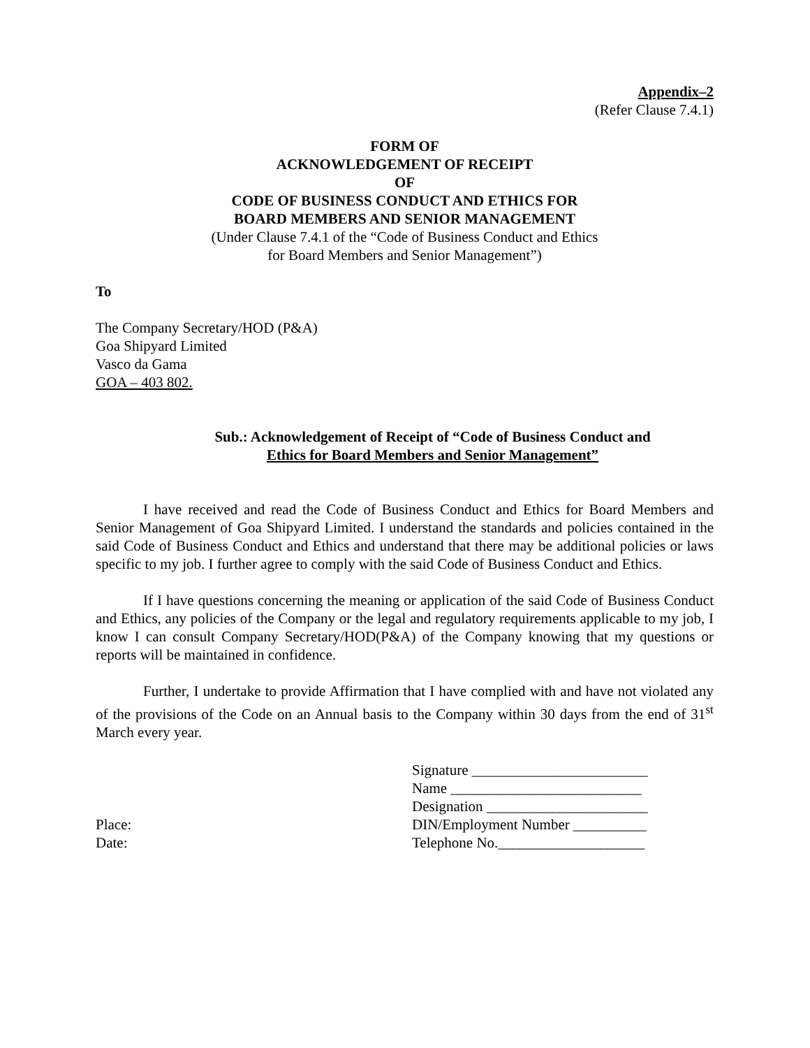Appendix–2
(Refer Clause 7.4.1)
FORM OF
ACKNOWLEDGEMENT OF RECEIPT
OF
CODE OF BUSINESS CONDUCT AND ETHICS FOR
BOARD MEMBERS AND SENIOR MANAGEMENT
(Under Clause 7.4.1 of the “Code of Business Conduct and Ethics
for Board Members and Senior Management”)
To
The Company Secretary/HOD (P&A)
Goa Shipyard Limited
Vasco da Gama
GOA – 403 802.
Sub.: Acknowledgement of Receipt of “Code of Business Conduct and
Ethics for Board Members and Senior Management”
I have received and read the Code of Business Conduct and Ethics for Board Members and Senior Management of Goa Shipyard Limited. I understand the standards and policies contained in the said Code of Business Conduct and Ethics and understand that there may be additional policies or laws specific to my job. I further agree to comply with the said Code of Business Conduct and Ethics.
If I have questions concerning the meaning or application of the said Code of Business Conduct and Ethics, any policies of the Company or the legal and regulatory requirements applicable to my job, I know I can consult Company Secretary/HOD(P&A) of the Company knowing that my questions or reports will be maintained in confidence.
Further, I undertake to provide Affirmation that I have complied with and have not violated any of the provisions of the Code on an Annual basis to the Company within 30 days from the end of 31<sup>st</sup> March every year.
Place:
Date:
Signature ________________________
Name __________________________
Designation ______________________
DIN/Employment Number __________
Telephone No.____________________